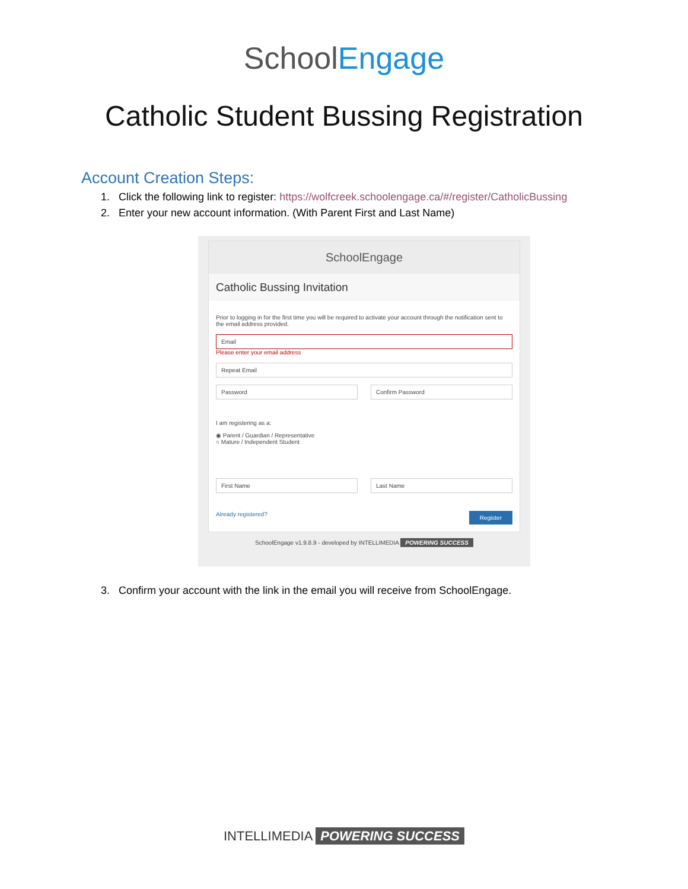SchoolEngage
Catholic Student Bussing Registration
Account Creation Steps:
1. Click the following link to register: https://wolfcreek.schoolengage.ca/#/register/CatholicBussing
2. Enter your new account information. (With Parent First and Last Name)
SchoolEngage
Catholic Bussing Invitation
Prior to logging in for the first time you will be required to activate your account through the notification sent to the email address provided.
Email
Please enter your email address
Repeat Email
Password Confirm Password
I am registering as a:
◉ Parent / Guardian / Representative
○ Mature / Independent Student
First Name Last Name
Register Already registered?
SchoolEngage v1.9.8.9 - developed by INTELLIMEDIA POWERING SUCCESS
3. Confirm your account with the link in the email you will receive from SchoolEngage.
INTELLIMEDIA POWERING SUCCESS